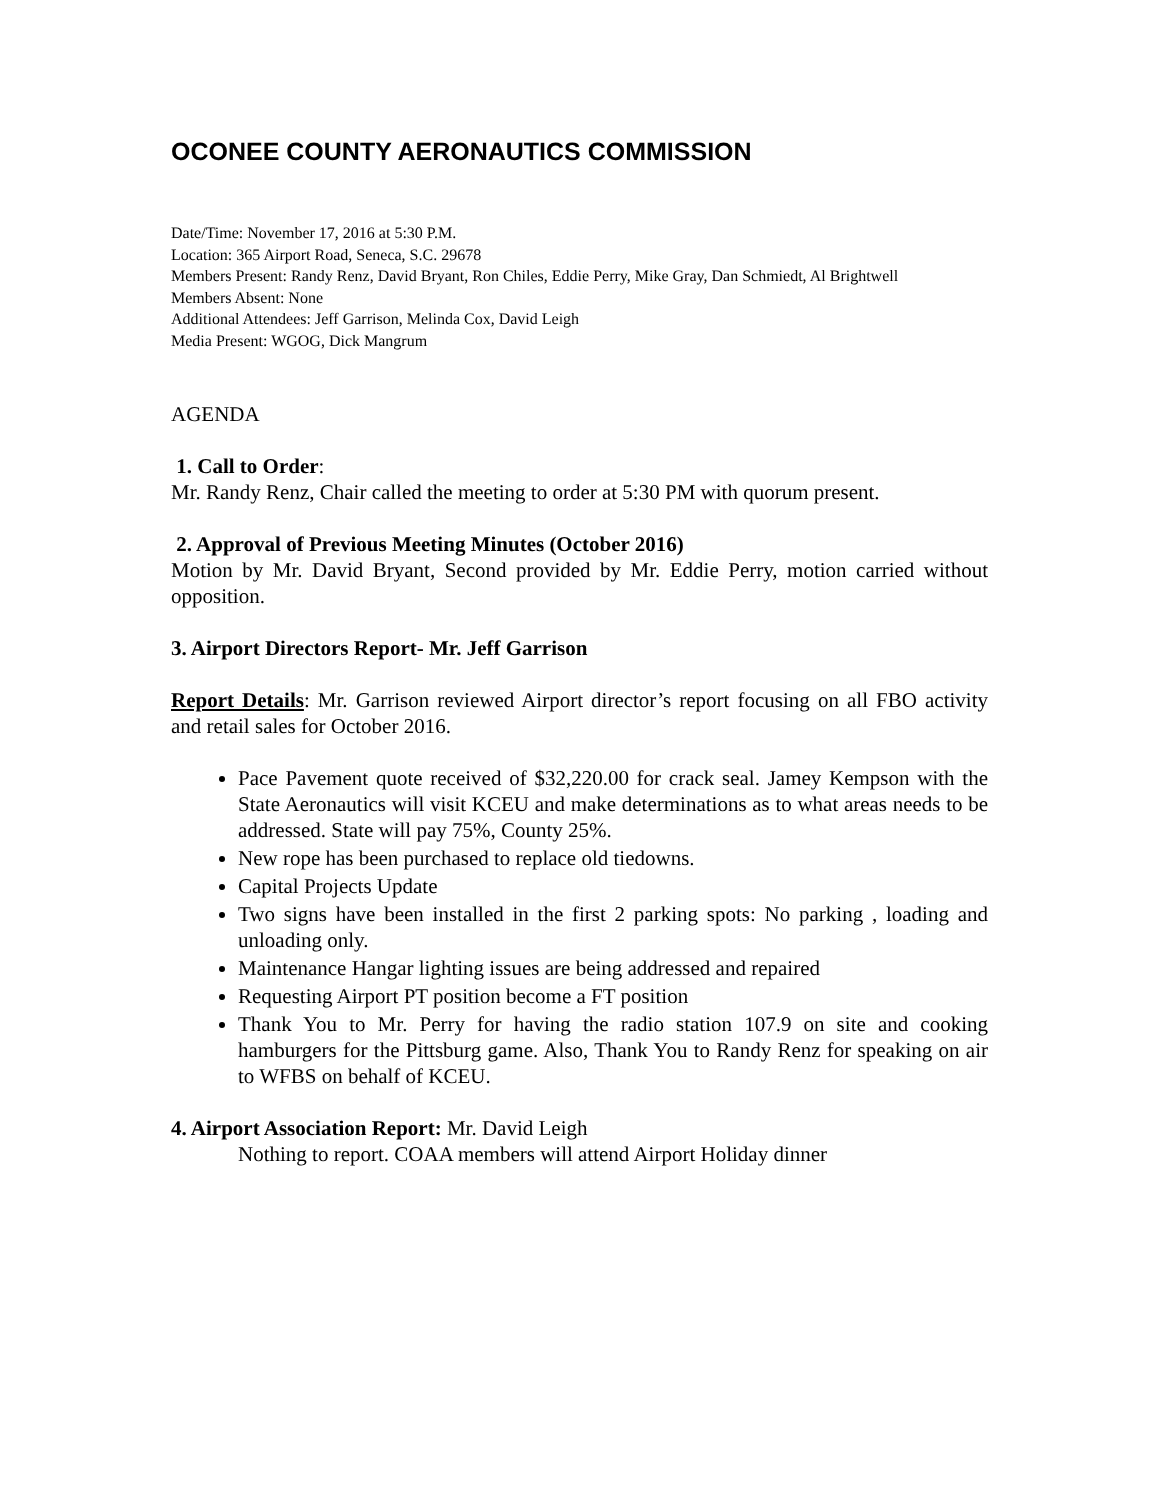OCONEE COUNTY AERONAUTICS COMMISSION
Date/Time: November 17, 2016 at 5:30 P.M.
Location: 365 Airport Road, Seneca, S.C. 29678
Members Present: Randy Renz, David Bryant, Ron Chiles, Eddie Perry, Mike Gray, Dan Schmiedt, Al Brightwell
Members Absent: None
Additional Attendees: Jeff Garrison, Melinda Cox, David Leigh
Media Present: WGOG, Dick Mangrum
AGENDA
1. Call to Order:
Mr. Randy Renz, Chair called the meeting to order at 5:30 PM with quorum present.
2. Approval of Previous Meeting Minutes (October 2016)
Motion by Mr. David Bryant, Second provided by Mr. Eddie Perry, motion carried without opposition.
3. Airport Directors Report- Mr. Jeff Garrison
Report Details: Mr. Garrison reviewed Airport director’s report focusing on all FBO activity and retail sales for October 2016.
Pace Pavement quote received of $32,220.00 for crack seal. Jamey Kempson with the State Aeronautics will visit KCEU and make determinations as to what areas needs to be addressed. State will pay 75%, County 25%.
New rope has been purchased to replace old tiedowns.
Capital Projects Update
Two signs have been installed in the first 2 parking spots: No parking , loading and unloading only.
Maintenance Hangar lighting issues are being addressed and repaired
Requesting Airport PT position become a FT position
Thank You to Mr. Perry for having the radio station 107.9 on site and cooking hamburgers for the Pittsburg game. Also, Thank You to Randy Renz for speaking on air to WFBS on behalf of KCEU.
4. Airport Association Report: Mr. David Leigh
Nothing to report. COAA members will attend Airport Holiday dinner